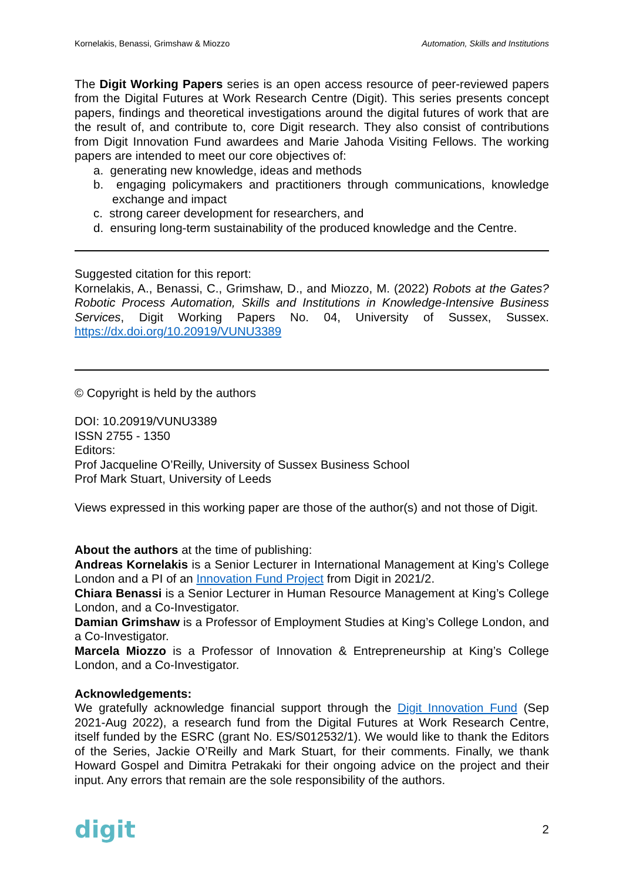Kornelakis, Benassi, Grimshaw & Miozzo Automation, Skills and Institutions
The Digit Working Papers series is an open access resource of peer-reviewed papers from the Digital Futures at Work Research Centre (Digit). This series presents concept papers, findings and theoretical investigations around the digital futures of work that are the result of, and contribute to, core Digit research. They also consist of contributions from Digit Innovation Fund awardees and Marie Jahoda Visiting Fellows. The working papers are intended to meet our core objectives of:
a. generating new knowledge, ideas and methods
b. engaging policymakers and practitioners through communications, knowledge exchange and impact
c. strong career development for researchers, and
d. ensuring long-term sustainability of the produced knowledge and the Centre.
Suggested citation for this report:
Kornelakis, A., Benassi, C., Grimshaw, D., and Miozzo, M. (2022) Robots at the Gates? Robotic Process Automation, Skills and Institutions in Knowledge-Intensive Business Services, Digit Working Papers No. 04, University of Sussex, Sussex. https://dx.doi.org/10.20919/VUNU3389
© Copyright is held by the authors
DOI: 10.20919/VUNU3389
ISSN 2755 - 1350
Editors:
Prof Jacqueline O’Reilly, University of Sussex Business School
Prof Mark Stuart, University of Leeds
Views expressed in this working paper are those of the author(s) and not those of Digit.
About the authors at the time of publishing:
Andreas Kornelakis is a Senior Lecturer in International Management at King’s College London and a PI of an Innovation Fund Project from Digit in 2021/2.
Chiara Benassi is a Senior Lecturer in Human Resource Management at King’s College London, and a Co-Investigator.
Damian Grimshaw is a Professor of Employment Studies at King’s College London, and a Co-Investigator.
Marcela Miozzo is a Professor of Innovation & Entrepreneurship at King’s College London, and a Co-Investigator.
Acknowledgements:
We gratefully acknowledge financial support through the Digit Innovation Fund (Sep 2021-Aug 2022), a research fund from the Digital Futures at Work Research Centre, itself funded by the ESRC (grant No. ES/S012532/1). We would like to thank the Editors of the Series, Jackie O’Reilly and Mark Stuart, for their comments. Finally, we thank Howard Gospel and Dimitra Petrakaki for their ongoing advice on the project and their input. Any errors that remain are the sole responsibility of the authors.
digit 2